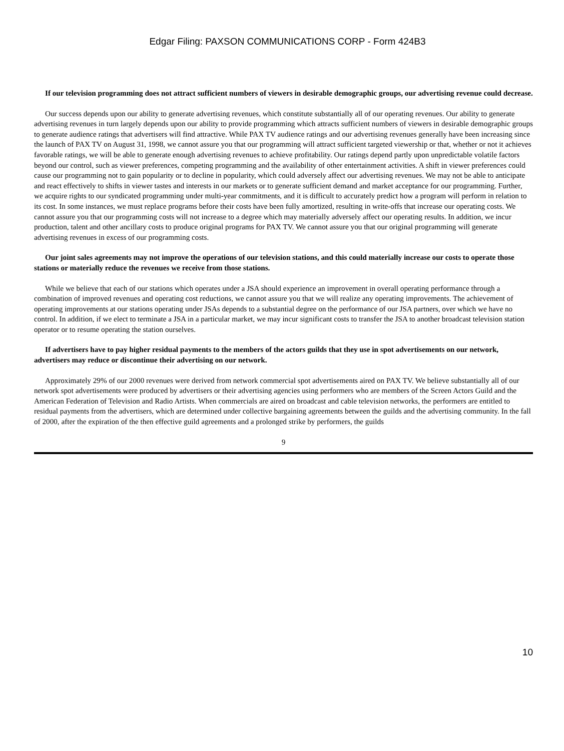Edgar Filing: PAXSON COMMUNICATIONS CORP - Form 424B3
If our television programming does not attract sufficient numbers of viewers in desirable demographic groups, our advertising revenue could decrease.
Our success depends upon our ability to generate advertising revenues, which constitute substantially all of our operating revenues. Our ability to generate advertising revenues in turn largely depends upon our ability to provide programming which attracts sufficient numbers of viewers in desirable demographic groups to generate audience ratings that advertisers will find attractive. While PAX TV audience ratings and our advertising revenues generally have been increasing since the launch of PAX TV on August 31, 1998, we cannot assure you that our programming will attract sufficient targeted viewership or that, whether or not it achieves favorable ratings, we will be able to generate enough advertising revenues to achieve profitability. Our ratings depend partly upon unpredictable volatile factors beyond our control, such as viewer preferences, competing programming and the availability of other entertainment activities. A shift in viewer preferences could cause our programming not to gain popularity or to decline in popularity, which could adversely affect our advertising revenues. We may not be able to anticipate and react effectively to shifts in viewer tastes and interests in our markets or to generate sufficient demand and market acceptance for our programming. Further, we acquire rights to our syndicated programming under multi-year commitments, and it is difficult to accurately predict how a program will perform in relation to its cost. In some instances, we must replace programs before their costs have been fully amortized, resulting in write-offs that increase our operating costs. We cannot assure you that our programming costs will not increase to a degree which may materially adversely affect our operating results. In addition, we incur production, talent and other ancillary costs to produce original programs for PAX TV. We cannot assure you that our original programming will generate advertising revenues in excess of our programming costs.
Our joint sales agreements may not improve the operations of our television stations, and this could materially increase our costs to operate those stations or materially reduce the revenues we receive from those stations.
While we believe that each of our stations which operates under a JSA should experience an improvement in overall operating performance through a combination of improved revenues and operating cost reductions, we cannot assure you that we will realize any operating improvements. The achievement of operating improvements at our stations operating under JSAs depends to a substantial degree on the performance of our JSA partners, over which we have no control. In addition, if we elect to terminate a JSA in a particular market, we may incur significant costs to transfer the JSA to another broadcast television station operator or to resume operating the station ourselves.
If advertisers have to pay higher residual payments to the members of the actors guilds that they use in spot advertisements on our network, advertisers may reduce or discontinue their advertising on our network.
Approximately 29% of our 2000 revenues were derived from network commercial spot advertisements aired on PAX TV. We believe substantially all of our network spot advertisements were produced by advertisers or their advertising agencies using performers who are members of the Screen Actors Guild and the American Federation of Television and Radio Artists. When commercials are aired on broadcast and cable television networks, the performers are entitled to residual payments from the advertisers, which are determined under collective bargaining agreements between the guilds and the advertising community. In the fall of 2000, after the expiration of the then effective guild agreements and a prolonged strike by performers, the guilds
9
10